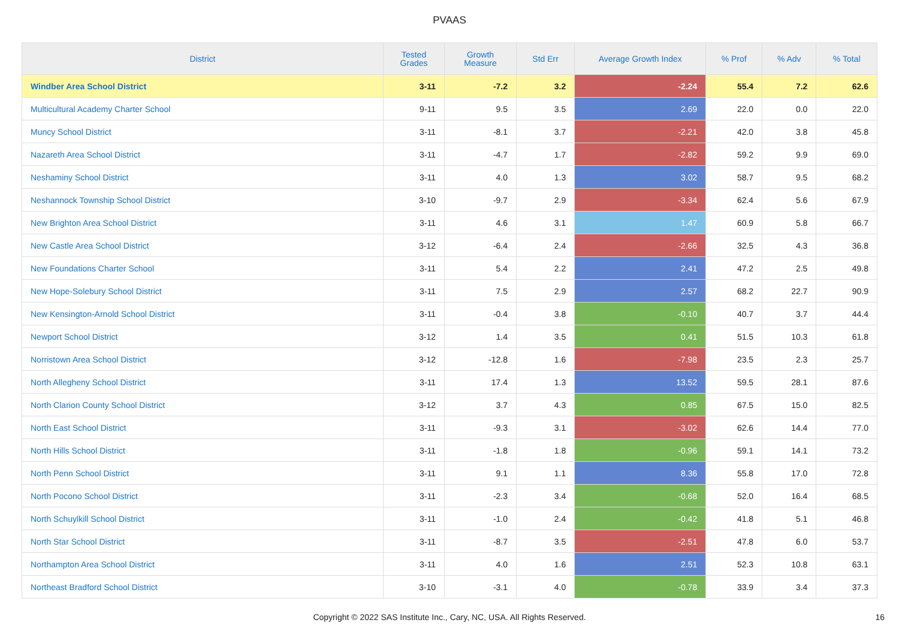PVAAS
| District | Tested Grades | Growth Measure | Std Err | Average Growth Index | % Prof | % Adv | % Total |
| --- | --- | --- | --- | --- | --- | --- | --- |
| Windber Area School District | 3-11 | -7.2 | 3.2 | -2.24 | 55.4 | 7.2 | 62.6 |
| Multicultural Academy Charter School | 9-11 | 9.5 | 3.5 | 2.69 | 22.0 | 0.0 | 22.0 |
| Muncy School District | 3-11 | -8.1 | 3.7 | -2.21 | 42.0 | 3.8 | 45.8 |
| Nazareth Area School District | 3-11 | -4.7 | 1.7 | -2.82 | 59.2 | 9.9 | 69.0 |
| Neshaminy School District | 3-11 | 4.0 | 1.3 | 3.02 | 58.7 | 9.5 | 68.2 |
| Neshannock Township School District | 3-10 | -9.7 | 2.9 | -3.34 | 62.4 | 5.6 | 67.9 |
| New Brighton Area School District | 3-11 | 4.6 | 3.1 | 1.47 | 60.9 | 5.8 | 66.7 |
| New Castle Area School District | 3-12 | -6.4 | 2.4 | -2.66 | 32.5 | 4.3 | 36.8 |
| New Foundations Charter School | 3-11 | 5.4 | 2.2 | 2.41 | 47.2 | 2.5 | 49.8 |
| New Hope-Solebury School District | 3-11 | 7.5 | 2.9 | 2.57 | 68.2 | 22.7 | 90.9 |
| New Kensington-Arnold School District | 3-11 | -0.4 | 3.8 | -0.10 | 40.7 | 3.7 | 44.4 |
| Newport School District | 3-12 | 1.4 | 3.5 | 0.41 | 51.5 | 10.3 | 61.8 |
| Norristown Area School District | 3-12 | -12.8 | 1.6 | -7.98 | 23.5 | 2.3 | 25.7 |
| North Allegheny School District | 3-11 | 17.4 | 1.3 | 13.52 | 59.5 | 28.1 | 87.6 |
| North Clarion County School District | 3-12 | 3.7 | 4.3 | 0.85 | 67.5 | 15.0 | 82.5 |
| North East School District | 3-11 | -9.3 | 3.1 | -3.02 | 62.6 | 14.4 | 77.0 |
| North Hills School District | 3-11 | -1.8 | 1.8 | -0.96 | 59.1 | 14.1 | 73.2 |
| North Penn School District | 3-11 | 9.1 | 1.1 | 8.36 | 55.8 | 17.0 | 72.8 |
| North Pocono School District | 3-11 | -2.3 | 3.4 | -0.68 | 52.0 | 16.4 | 68.5 |
| North Schuylkill School District | 3-11 | -1.0 | 2.4 | -0.42 | 41.8 | 5.1 | 46.8 |
| North Star School District | 3-11 | -8.7 | 3.5 | -2.51 | 47.8 | 6.0 | 53.7 |
| Northampton Area School District | 3-11 | 4.0 | 1.6 | 2.51 | 52.3 | 10.8 | 63.1 |
| Northeast Bradford School District | 3-10 | -3.1 | 4.0 | -0.78 | 33.9 | 3.4 | 37.3 |
Copyright © 2022 SAS Institute Inc., Cary, NC, USA. All Rights Reserved. 16